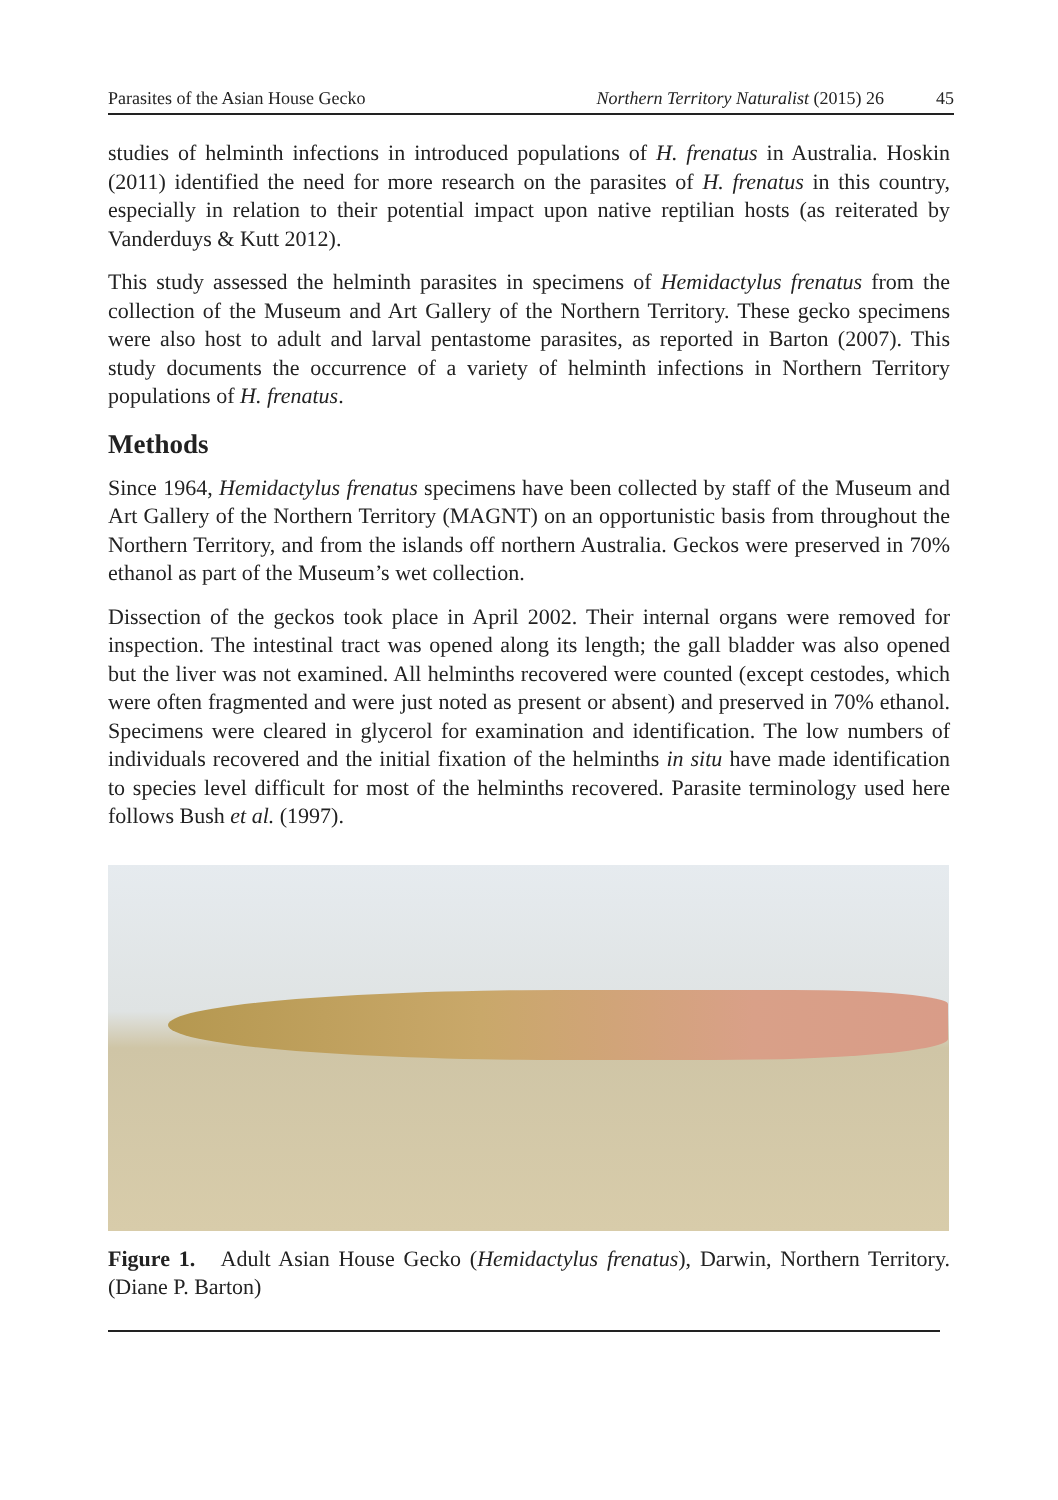Parasites of the Asian House Gecko Northern Territory Naturalist (2015) 26 45
studies of helminth infections in introduced populations of H. frenatus in Australia. Hoskin (2011) identified the need for more research on the parasites of H. frenatus in this country, especially in relation to their potential impact upon native reptilian hosts (as reiterated by Vanderduys & Kutt 2012).
This study assessed the helminth parasites in specimens of Hemidactylus frenatus from the collection of the Museum and Art Gallery of the Northern Territory. These gecko specimens were also host to adult and larval pentastome parasites, as reported in Barton (2007). This study documents the occurrence of a variety of helminth infections in Northern Territory populations of H. frenatus.
Methods
Since 1964, Hemidactylus frenatus specimens have been collected by staff of the Museum and Art Gallery of the Northern Territory (MAGNT) on an opportunistic basis from throughout the Northern Territory, and from the islands off northern Australia. Geckos were preserved in 70% ethanol as part of the Museum’s wet collection.
Dissection of the geckos took place in April 2002. Their internal organs were removed for inspection. The intestinal tract was opened along its length; the gall bladder was also opened but the liver was not examined. All helminths recovered were counted (except cestodes, which were often fragmented and were just noted as present or absent) and preserved in 70% ethanol. Specimens were cleared in glycerol for examination and identification. The low numbers of individuals recovered and the initial fixation of the helminths in situ have made identification to species level difficult for most of the helminths recovered. Parasite terminology used here follows Bush et al. (1997).
Figure 1. Adult Asian House Gecko (Hemidactylus frenatus), Darwin, Northern Territory. (Diane P. Barton)